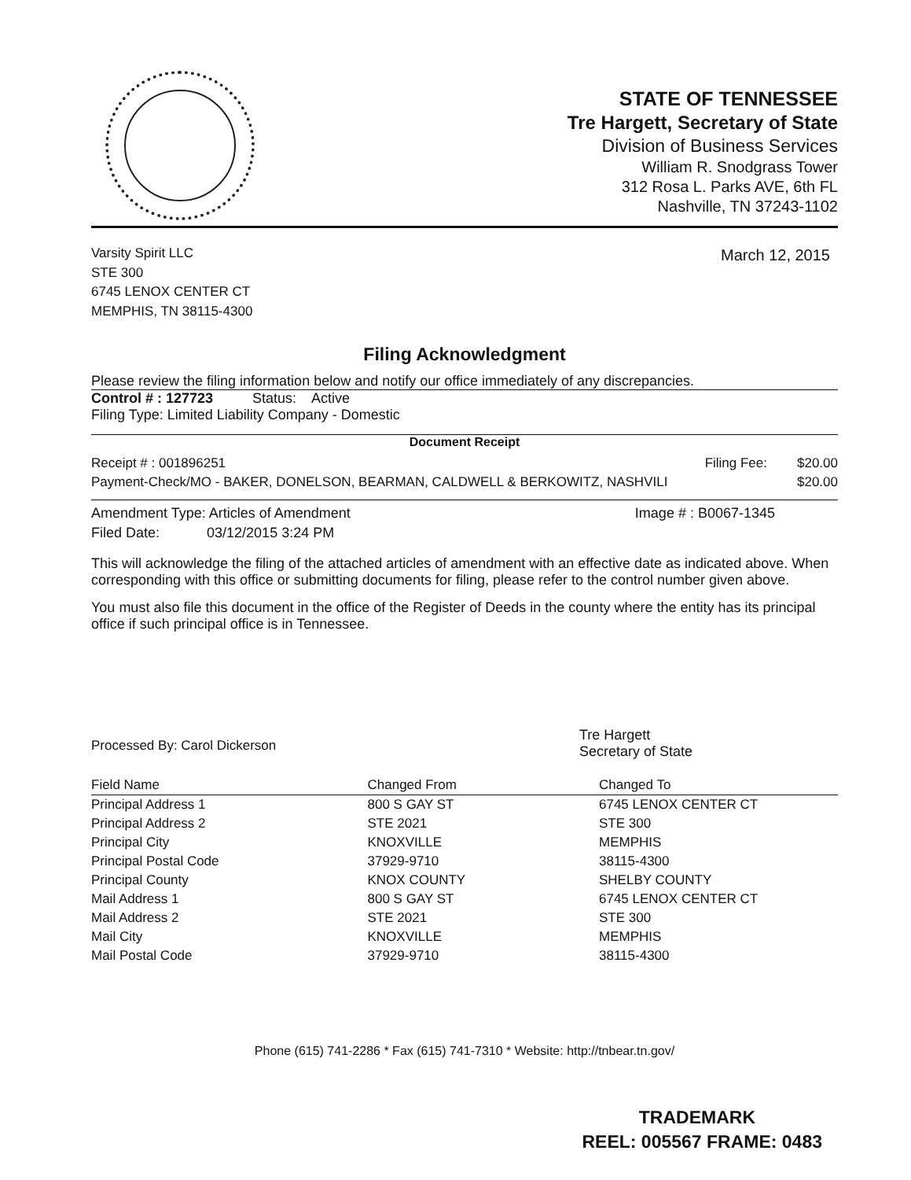STATE OF TENNESSEE
Tre Hargett, Secretary of State
Division of Business Services
William R. Snodgrass Tower
312 Rosa L. Parks AVE, 6th FL
Nashville, TN 37243-1102
Varsity Spirit LLC
STE 300
6745 LENOX CENTER CT
MEMPHIS, TN 38115-4300
March 12, 2015
Filing Acknowledgment
Please review the filing information below and notify our office immediately of any discrepancies.
Control # : 127723 Status: Active
Filing Type: Limited Liability Company - Domestic
Document Receipt
| Receipt # : 001896251 | Filing Fee: | $20.00 |
| Payment-Check/MO - BAKER, DONELSON, BEARMAN, CALDWELL & BERKOWITZ, NASHVILI | | $20.00 |
| Amendment Type: Articles of Amendment | Image # : B0067-1345 |
| Filed Date: 03/12/2015 3:24 PM | |
This will acknowledge the filing of the attached articles of amendment with an effective date as indicated above. When corresponding with this office or submitting documents for filing, please refer to the control number given above.
You must also file this document in the office of the Register of Deeds in the county where the entity has its principal office if such principal office is in Tennessee.
Processed By: Carol Dickerson
Tre Hargett
Secretary of State
| Field Name | Changed From | Changed To |
| --- | --- | --- |
| Principal Address 1 | 800 S GAY ST | 6745 LENOX CENTER CT |
| Principal Address 2 | STE 2021 | STE 300 |
| Principal City | KNOXVILLE | MEMPHIS |
| Principal Postal Code | 37929-9710 | 38115-4300 |
| Principal County | KNOX COUNTY | SHELBY COUNTY |
| Mail Address 1 | 800 S GAY ST | 6745 LENOX CENTER CT |
| Mail Address 2 | STE 2021 | STE 300 |
| Mail City | KNOXVILLE | MEMPHIS |
| Mail Postal Code | 37929-9710 | 38115-4300 |
Phone (615) 741-2286 * Fax (615) 741-7310 * Website: http://tnbear.tn.gov/
TRADEMARK
REEL: 005567 FRAME: 0483